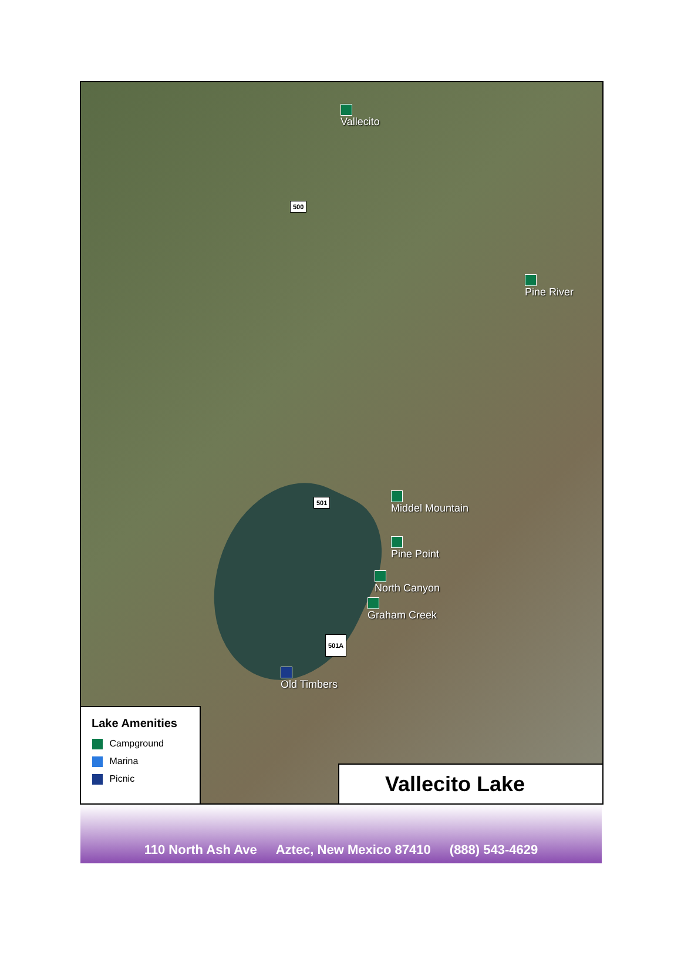Vallecito
500
Pine River
501
Middel Mountain
Pine Point
North Canyon
Graham Creek
501A
Old Timbers
Lake Amenities
Campground
Marina
Picnic
Vallecito Lake
110 North Ash Ave Aztec, New Mexico 87410 (888) 543-4629